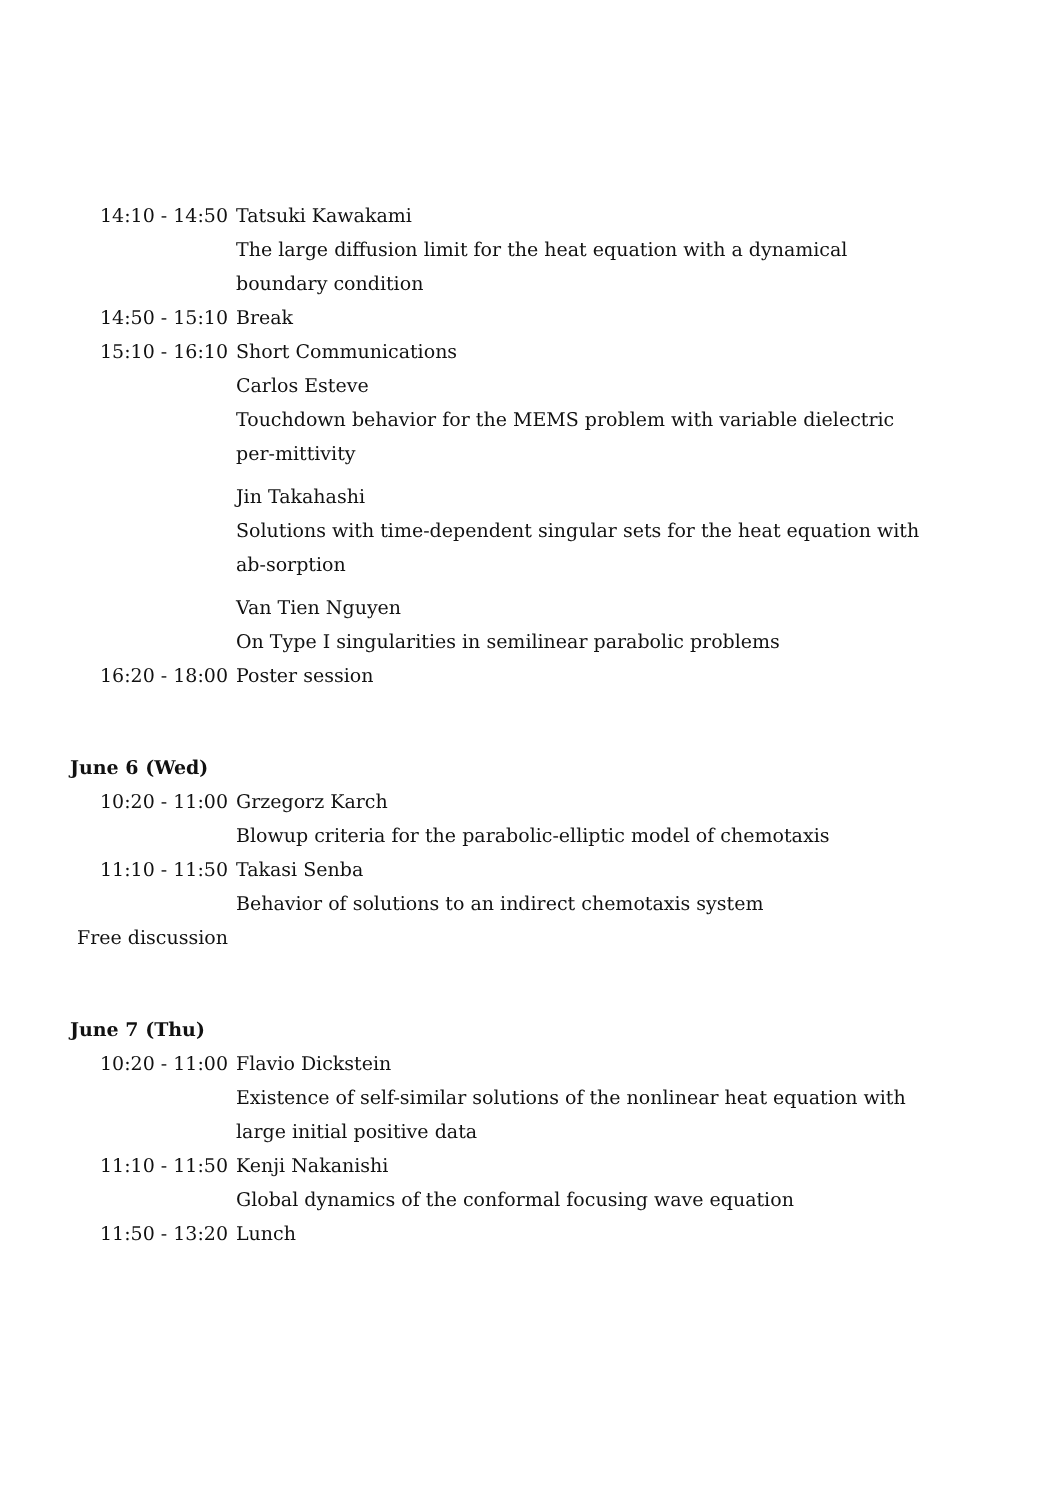| 14:10 - 14:50 | Tatsuki Kawakami |
| | The large diffusion limit for the heat equation with a dynamical boundary condition |
| 14:50 - 15:10 | Break |
| 15:10 - 16:10 | Short Communications |
| | Carlos Esteve |
| | Touchdown behavior for the MEMS problem with variable dielectric per-mittivity |
| | Jin Takahashi |
| | Solutions with time-dependent singular sets for the heat equation with ab-sorption |
| | Van Tien Nguyen |
| | On Type I singularities in semilinear parabolic problems |
| 16:20 - 18:00 | Poster session |
June 6 (Wed)
| 10:20 - 11:00 | Grzegorz Karch |
| | Blowup criteria for the parabolic-elliptic model of chemotaxis |
| 11:10 - 11:50 | Takasi Senba |
| | Behavior of solutions to an indirect chemotaxis system |
| Free discussion | |
June 7 (Thu)
| 10:20 - 11:00 | Flavio Dickstein |
| | Existence of self-similar solutions of the nonlinear heat equation with large initial positive data |
| 11:10 - 11:50 | Kenji Nakanishi |
| | Global dynamics of the conformal focusing wave equation |
| 11:50 - 13:20 | Lunch |